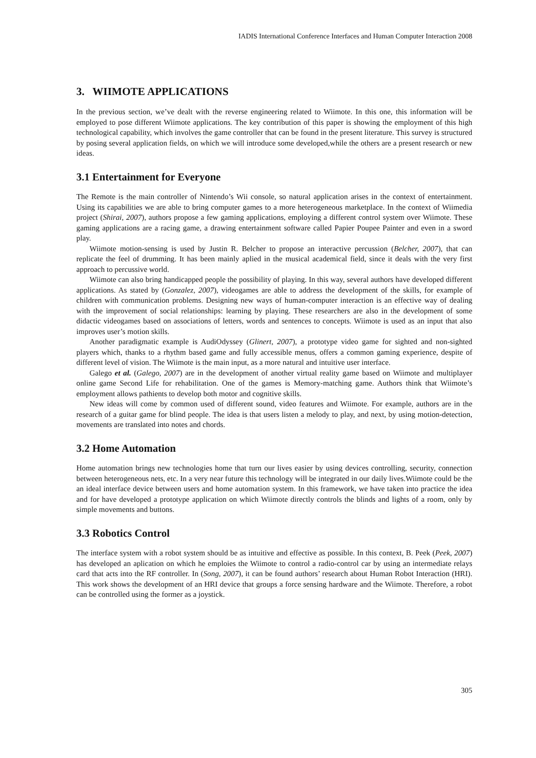IADIS International Conference Interfaces and Human Computer Interaction 2008
3. WIIMOTE APPLICATIONS
In the previous section, we’ve dealt with the reverse engineering related to Wiimote. In this one, this information will be employed to pose different Wiimote applications. The key contribution of this paper is showing the employment of this high technological capability, which involves the game controller that can be found in the present literature. This survey is structured by posing several application fields, on which we will introduce some developed,while the others are a present research or new ideas.
3.1 Entertainment for Everyone
The Remote is the main controller of Nintendo’s Wii console, so natural application arises in the context of entertainment. Using its capabilities we are able to bring computer games to a more heterogeneous marketplace. In the context of Wiimedia project (Shirai, 2007), authors propose a few gaming applications, employing a different control system over Wiimote. These gaming applications are a racing game, a drawing entertainment software called Papier Poupee Painter and even in a sword play.
Wiimote motion-sensing is used by Justin R. Belcher to propose an interactive percussion (Belcher, 2007), that can replicate the feel of drumming. It has been mainly aplied in the musical academical field, since it deals with the very first approach to percussive world.
Wiimote can also bring handicapped people the possibility of playing. In this way, several authors have developed different applications. As stated by (Gonzalez, 2007), videogames are able to address the development of the skills, for example of children with communication problems. Designing new ways of human-computer interaction is an effective way of dealing with the improvement of social relationships: learning by playing. These researchers are also in the development of some didactic videogames based on associations of letters, words and sentences to concepts. Wiimote is used as an input that also improves user’s motion skills.
Another paradigmatic example is AudiOdyssey (Glinert, 2007), a prototype video game for sighted and non-sighted players which, thanks to a rhythm based game and fully accessible menus, offers a common gaming experience, despite of different level of vision. The Wiimote is the main input, as a more natural and intuitive user interface.
Galego et al. (Galego, 2007) are in the development of another virtual reality game based on Wiimote and multiplayer online game Second Life for rehabilitation. One of the games is Memory-matching game. Authors think that Wiimote’s employment allows pathients to develop both motor and cognitive skills.
New ideas will come by common used of different sound, video features and Wiimote. For example, authors are in the research of a guitar game for blind people. The idea is that users listen a melody to play, and next, by using motion-detection, movements are translated into notes and chords.
3.2 Home Automation
Home automation brings new technologies home that turn our lives easier by using devices controlling, security, connection between heterogeneous nets, etc. In a very near future this technology will be integrated in our daily lives.Wiimote could be the an ideal interface device between users and home automation system. In this framework, we have taken into practice the idea and for have developed a prototype application on which Wiimote directly controls the blinds and lights of a room, only by simple movements and buttons.
3.3 Robotics Control
The interface system with a robot system should be as intuitive and effective as possible. In this context, B. Peek (Peek, 2007) has developed an aplication on which he emploies the Wiimote to control a radio-control car by using an intermediate relays card that acts into the RF controller. In (Song, 2007), it can be found authors’ research about Human Robot Interaction (HRI). This work shows the development of an HRI device that groups a force sensing hardware and the Wiimote. Therefore, a robot can be controlled using the former as a joystick.
305